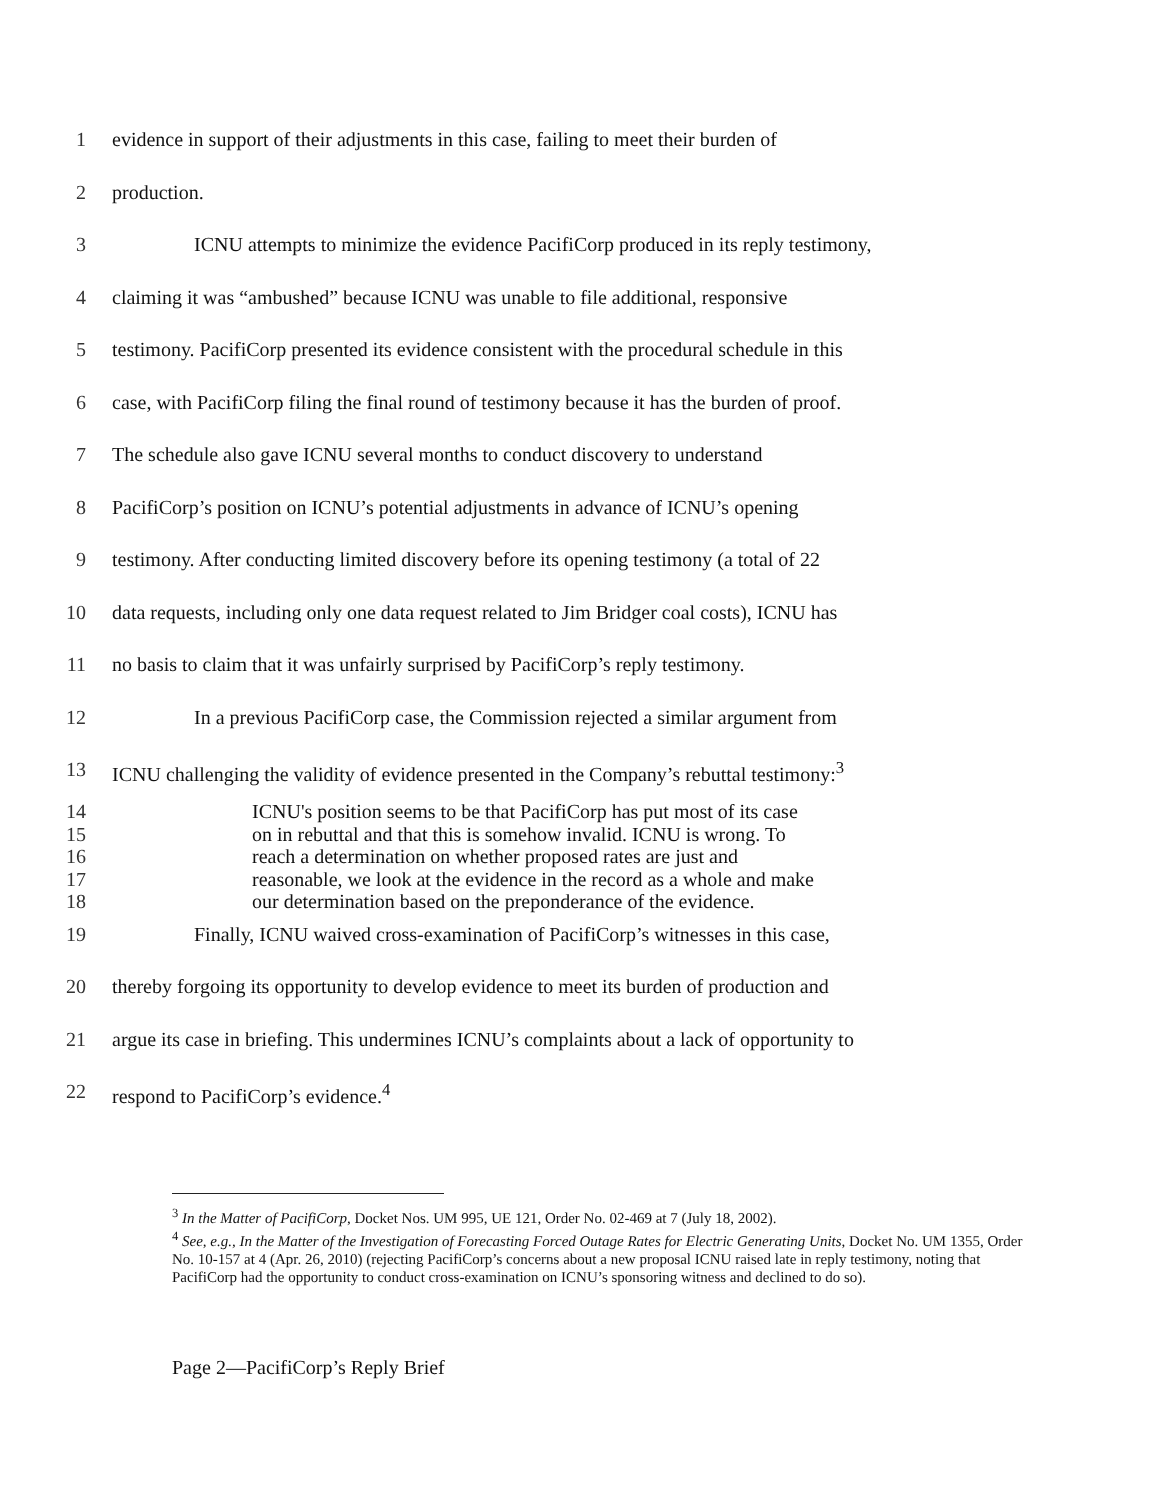1 evidence in support of their adjustments in this case, failing to meet their burden of
2 production.
3 ICNU attempts to minimize the evidence PacifiCorp produced in its reply testimony,
4 claiming it was “ambushed” because ICNU was unable to file additional, responsive
5 testimony. PacifiCorp presented its evidence consistent with the procedural schedule in this
6 case, with PacifiCorp filing the final round of testimony because it has the burden of proof.
7 The schedule also gave ICNU several months to conduct discovery to understand
8 PacifiCorp’s position on ICNU’s potential adjustments in advance of ICNU’s opening
9 testimony. After conducting limited discovery before its opening testimony (a total of 22
10 data requests, including only one data request related to Jim Bridger coal costs), ICNU has
11 no basis to claim that it was unfairly surprised by PacifiCorp’s reply testimony.
12 In a previous PacifiCorp case, the Commission rejected a similar argument from
13 ICNU challenging the validity of evidence presented in the Company’s rebuttal testimony:<sup>3</sup>
14 ICNU's position seems to be that PacifiCorp has put most of its case
15 on in rebuttal and that this is somehow invalid. ICNU is wrong. To
16 reach a determination on whether proposed rates are just and
17 reasonable, we look at the evidence in the record as a whole and make
18 our determination based on the preponderance of the evidence.
19 Finally, ICNU waived cross-examination of PacifiCorp’s witnesses in this case,
20 thereby forgoing its opportunity to develop evidence to meet its burden of production and
21 argue its case in briefing. This undermines ICNU’s complaints about a lack of opportunity to
22 respond to PacifiCorp’s evidence.<sup>4</sup>
<sup>3</sup> In the Matter of PacifiCorp, Docket Nos. UM 995, UE 121, Order No. 02-469 at 7 (July 18, 2002).
<sup>4</sup> See, e.g., In the Matter of the Investigation of Forecasting Forced Outage Rates for Electric Generating Units, Docket No. UM 1355, Order No. 10-157 at 4 (Apr. 26, 2010) (rejecting PacifiCorp’s concerns about a new proposal ICNU raised late in reply testimony, noting that PacifiCorp had the opportunity to conduct cross-examination on ICNU’s sponsoring witness and declined to do so).
Page 2—PacifiCorp’s Reply Brief